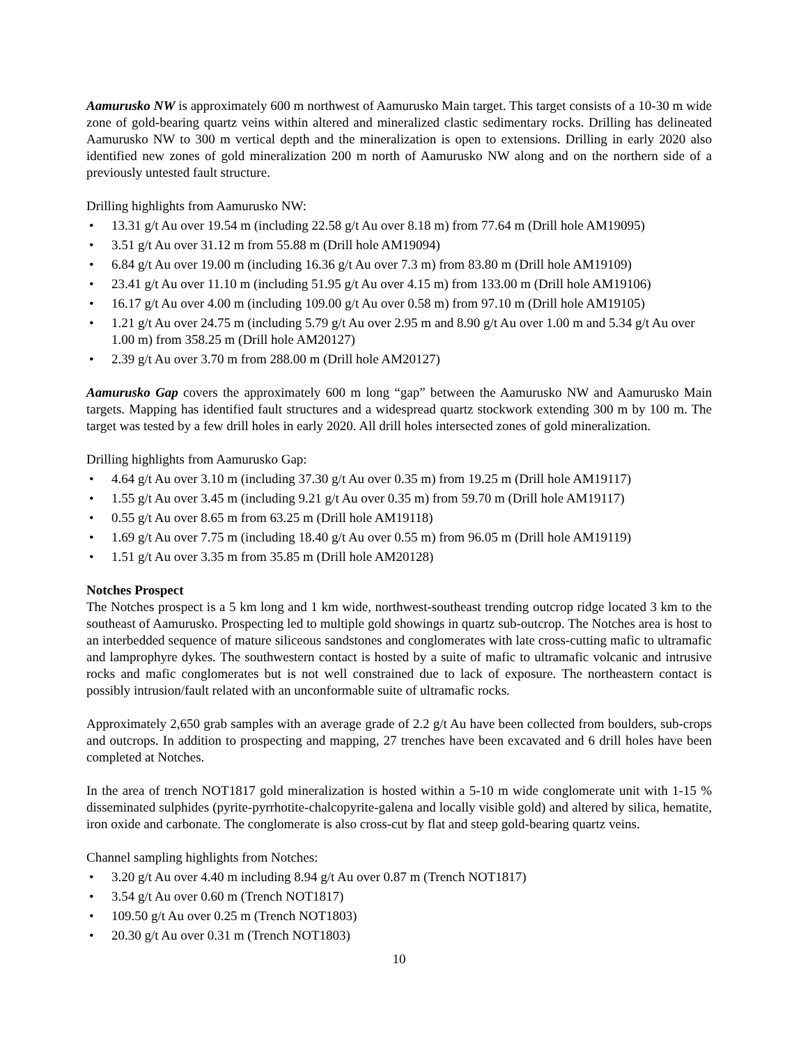Aamurusko NW is approximately 600 m northwest of Aamurusko Main target. This target consists of a 10-30 m wide zone of gold-bearing quartz veins within altered and mineralized clastic sedimentary rocks. Drilling has delineated Aamurusko NW to 300 m vertical depth and the mineralization is open to extensions. Drilling in early 2020 also identified new zones of gold mineralization 200 m north of Aamurusko NW along and on the northern side of a previously untested fault structure.
Drilling highlights from Aamurusko NW:
• 13.31 g/t Au over 19.54 m (including 22.58 g/t Au over 8.18 m) from 77.64 m (Drill hole AM19095)
• 3.51 g/t Au over 31.12 m from 55.88 m (Drill hole AM19094)
• 6.84 g/t Au over 19.00 m (including 16.36 g/t Au over 7.3 m) from 83.80 m (Drill hole AM19109)
• 23.41 g/t Au over 11.10 m (including 51.95 g/t Au over 4.15 m) from 133.00 m (Drill hole AM19106)
• 16.17 g/t Au over 4.00 m (including 109.00 g/t Au over 0.58 m) from 97.10 m (Drill hole AM19105)
• 1.21 g/t Au over 24.75 m (including 5.79 g/t Au over 2.95 m and 8.90 g/t Au over 1.00 m and 5.34 g/t Au over 1.00 m) from 358.25 m (Drill hole AM20127)
• 2.39 g/t Au over 3.70 m from 288.00 m (Drill hole AM20127)
Aamurusko Gap covers the approximately 600 m long “gap” between the Aamurusko NW and Aamurusko Main targets. Mapping has identified fault structures and a widespread quartz stockwork extending 300 m by 100 m. The target was tested by a few drill holes in early 2020. All drill holes intersected zones of gold mineralization.
Drilling highlights from Aamurusko Gap:
• 4.64 g/t Au over 3.10 m (including 37.30 g/t Au over 0.35 m) from 19.25 m (Drill hole AM19117)
• 1.55 g/t Au over 3.45 m (including 9.21 g/t Au over 0.35 m) from 59.70 m (Drill hole AM19117)
• 0.55 g/t Au over 8.65 m from 63.25 m (Drill hole AM19118)
• 1.69 g/t Au over 7.75 m (including 18.40 g/t Au over 0.55 m) from 96.05 m (Drill hole AM19119)
• 1.51 g/t Au over 3.35 m from 35.85 m (Drill hole AM20128)
Notches Prospect
The Notches prospect is a 5 km long and 1 km wide, northwest-southeast trending outcrop ridge located 3 km to the southeast of Aamurusko. Prospecting led to multiple gold showings in quartz sub-outcrop. The Notches area is host to an interbedded sequence of mature siliceous sandstones and conglomerates with late cross-cutting mafic to ultramafic and lamprophyre dykes. The southwestern contact is hosted by a suite of mafic to ultramafic volcanic and intrusive rocks and mafic conglomerates but is not well constrained due to lack of exposure. The northeastern contact is possibly intrusion/fault related with an unconformable suite of ultramafic rocks.
Approximately 2,650 grab samples with an average grade of 2.2 g/t Au have been collected from boulders, sub-crops and outcrops. In addition to prospecting and mapping, 27 trenches have been excavated and 6 drill holes have been completed at Notches.
In the area of trench NOT1817 gold mineralization is hosted within a 5-10 m wide conglomerate unit with 1-15 % disseminated sulphides (pyrite-pyrrhotite-chalcopyrite-galena and locally visible gold) and altered by silica, hematite, iron oxide and carbonate. The conglomerate is also cross-cut by flat and steep gold-bearing quartz veins.
Channel sampling highlights from Notches:
• 3.20 g/t Au over 4.40 m including 8.94 g/t Au over 0.87 m (Trench NOT1817)
• 3.54 g/t Au over 0.60 m (Trench NOT1817)
• 109.50 g/t Au over 0.25 m (Trench NOT1803)
• 20.30 g/t Au over 0.31 m (Trench NOT1803)
10